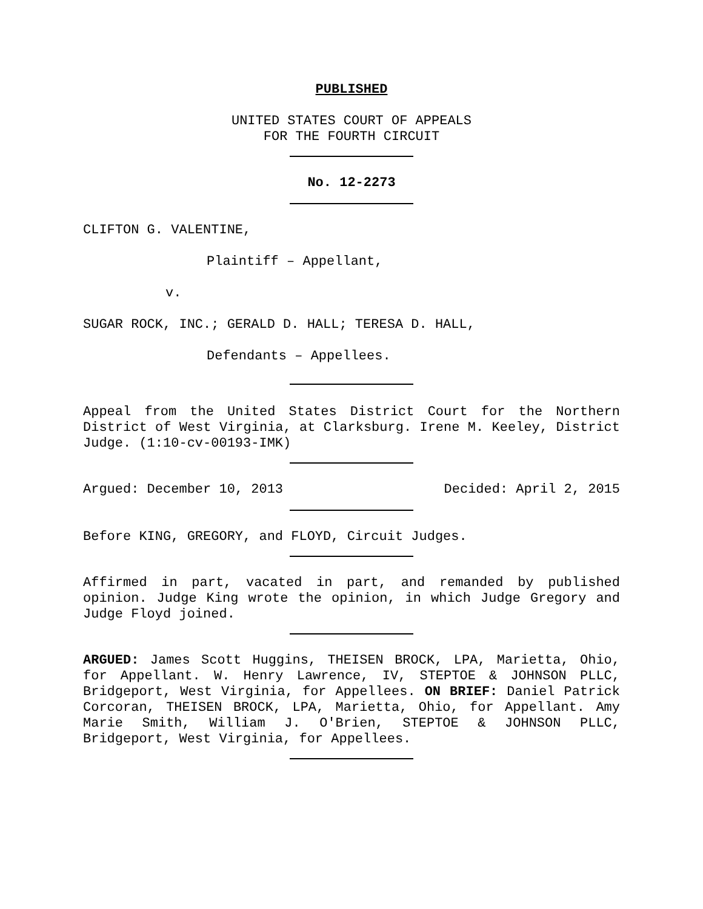PUBLISHED
UNITED STATES COURT OF APPEALS
FOR THE FOURTH CIRCUIT
No. 12-2273
CLIFTON G. VALENTINE,
Plaintiff – Appellant,
v.
SUGAR ROCK, INC.; GERALD D. HALL; TERESA D. HALL,
Defendants – Appellees.
Appeal from the United States District Court for the Northern District of West Virginia, at Clarksburg. Irene M. Keeley, District Judge. (1:10-cv-00193-IMK)
Argued: December 10, 2013 Decided: April 2, 2015
Before KING, GREGORY, and FLOYD, Circuit Judges.
Affirmed in part, vacated in part, and remanded by published opinion. Judge King wrote the opinion, in which Judge Gregory and Judge Floyd joined.
ARGUED: James Scott Huggins, THEISEN BROCK, LPA, Marietta, Ohio, for Appellant. W. Henry Lawrence, IV, STEPTOE & JOHNSON PLLC, Bridgeport, West Virginia, for Appellees. ON BRIEF: Daniel Patrick Corcoran, THEISEN BROCK, LPA, Marietta, Ohio, for Appellant. Amy Marie Smith, William J. O'Brien, STEPTOE & JOHNSON PLLC, Bridgeport, West Virginia, for Appellees.